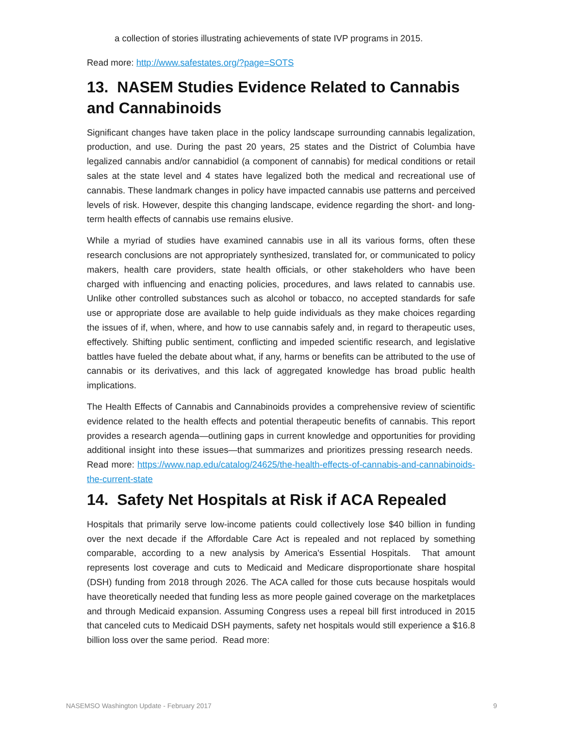a collection of stories illustrating achievements of state IVP programs in 2015.
Read more: http://www.safestates.org/?page=SOTS
13. NASEM Studies Evidence Related to Cannabis and Cannabinoids
Significant changes have taken place in the policy landscape surrounding cannabis legalization, production, and use. During the past 20 years, 25 states and the District of Columbia have legalized cannabis and/or cannabidiol (a component of cannabis) for medical conditions or retail sales at the state level and 4 states have legalized both the medical and recreational use of cannabis. These landmark changes in policy have impacted cannabis use patterns and perceived levels of risk. However, despite this changing landscape, evidence regarding the short- and long-term health effects of cannabis use remains elusive.
While a myriad of studies have examined cannabis use in all its various forms, often these research conclusions are not appropriately synthesized, translated for, or communicated to policy makers, health care providers, state health officials, or other stakeholders who have been charged with influencing and enacting policies, procedures, and laws related to cannabis use. Unlike other controlled substances such as alcohol or tobacco, no accepted standards for safe use or appropriate dose are available to help guide individuals as they make choices regarding the issues of if, when, where, and how to use cannabis safely and, in regard to therapeutic uses, effectively. Shifting public sentiment, conflicting and impeded scientific research, and legislative battles have fueled the debate about what, if any, harms or benefits can be attributed to the use of cannabis or its derivatives, and this lack of aggregated knowledge has broad public health implications.
The Health Effects of Cannabis and Cannabinoids provides a comprehensive review of scientific evidence related to the health effects and potential therapeutic benefits of cannabis. This report provides a research agenda—outlining gaps in current knowledge and opportunities for providing additional insight into these issues—that summarizes and prioritizes pressing research needs. Read more: https://www.nap.edu/catalog/24625/the-health-effects-of-cannabis-and-cannabinoids-the-current-state
14. Safety Net Hospitals at Risk if ACA Repealed
Hospitals that primarily serve low-income patients could collectively lose $40 billion in funding over the next decade if the Affordable Care Act is repealed and not replaced by something comparable, according to a new analysis by America's Essential Hospitals. That amount represents lost coverage and cuts to Medicaid and Medicare disproportionate share hospital (DSH) funding from 2018 through 2026. The ACA called for those cuts because hospitals would have theoretically needed that funding less as more people gained coverage on the marketplaces and through Medicaid expansion. Assuming Congress uses a repeal bill first introduced in 2015 that canceled cuts to Medicaid DSH payments, safety net hospitals would still experience a $16.8 billion loss over the same period. Read more:
NASEMSO Washington Update - February 2017 9